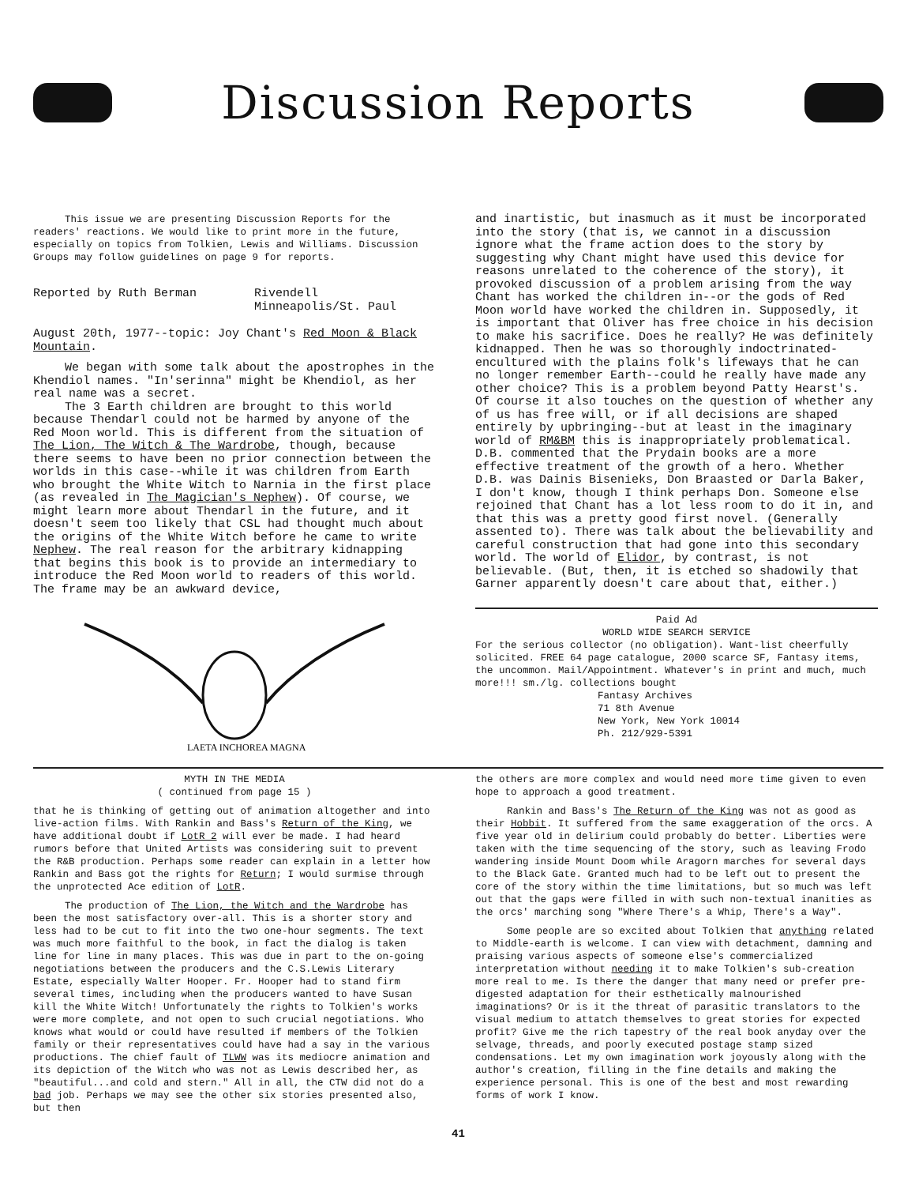Discussion Reports
This issue we are presenting Discussion Reports for the readers' reactions. We would like to print more in the future, especially on topics from Tolkien, Lewis and Williams. Discussion Groups may follow guidelines on page 9 for reports.
Reported by Ruth Berman Rivendell
Minneapolis/St. Paul
August 20th, 1977--topic: Joy Chant's Red Moon & Black Mountain.
We began with some talk about the apostrophes in the Khendiol names. "In'serinna" might be Khendiol, as her real name was a secret.
The 3 Earth children are brought to this world because Thendarl could not be harmed by anyone of the Red Moon world. This is different from the situation of The Lion, The Witch & The Wardrobe, though, because there seems to have been no prior connection between the worlds in this case--while it was children from Earth who brought the White Witch to Narnia in the first place (as revealed in The Magician's Nephew). Of course, we might learn more about Thendarl in the future, and it doesn't seem too likely that CSL had thought much about the origins of the White Witch before he came to write Nephew. The real reason for the arbitrary kidnapping that begins this book is to provide an intermediary to introduce the Red Moon world to readers of this world. The frame may be an awkward device,
LAETA INCHOREA MAGNA
and inartistic, but inasmuch as it must be incorporated into the story (that is, we cannot in a discussion ignore what the frame action does to the story by suggesting why Chant might have used this device for reasons unrelated to the coherence of the story), it provoked discussion of a problem arising from the way Chant has worked the children in--or the gods of Red Moon world have worked the children in. Supposedly, it is important that Oliver has free choice in his decision to make his sacrifice. Does he really? He was definitely kidnapped. Then he was so thoroughly indoctrinated-encultured with the plains folk's lifeways that he can no longer remember Earth--could he really have made any other choice? This is a problem beyond Patty Hearst's. Of course it also touches on the question of whether any of us has free will, or if all decisions are shaped entirely by upbringing--but at least in the imaginary world of RM&BM this is inappropriately problematical. D.B. commented that the Prydain books are a more effective treatment of the growth of a hero. Whether D.B. was Dainis Bisenieks, Don Braasted or Darla Baker, I don't know, though I think perhaps Don. Someone else rejoined that Chant has a lot less room to do it in, and that this was a pretty good first novel. (Generally assented to). There was talk about the believability and careful construction that had gone into this secondary world. The world of Elidor, by contrast, is not believable. (But, then, it is etched so shadowily that Garner apparently doesn't care about that, either.)
Paid Ad
WORLD WIDE SEARCH SERVICE
For the serious collector (no obligation). Want-list cheerfully solicited. FREE 64 page catalogue, 2000 scarce SF, Fantasy items, the uncommon. Mail/Appointment. Whatever's in print and much, much more!!! sm./lg. collections bought
Fantasy Archives
71 8th Avenue
New York, New York 10014
Ph. 212/929-5391
MYTH IN THE MEDIA
( continued from page 15 )
that he is thinking of getting out of animation altogether and into live-action films. With Rankin and Bass's Return of the King, we have additional doubt if LotR 2 will ever be made. I had heard rumors before that United Artists was considering suit to prevent the R&B production. Perhaps some reader can explain in a letter how Rankin and Bass got the rights for Return; I would surmise through the unprotected Ace edition of LotR.
The production of The Lion, the Witch and the Wardrobe has been the most satisfactory over-all. This is a shorter story and less had to be cut to fit into the two one-hour segments. The text was much more faithful to the book, in fact the dialog is taken line for line in many places. This was due in part to the on-going negotiations between the producers and the C.S.Lewis Literary Estate, especially Walter Hooper. Fr. Hooper had to stand firm several times, including when the producers wanted to have Susan kill the White Witch! Unfortunately the rights to Tolkien's works were more complete, and not open to such crucial negotiations. Who knows what would or could have resulted if members of the Tolkien family or their representatives could have had a say in the various productions. The chief fault of TLWW was its mediocre animation and its depiction of the Witch who was not as Lewis described her, as "beautiful...and cold and stern." All in all, the CTW did not do a bad job. Perhaps we may see the other six stories presented also, but then
the others are more complex and would need more time given to even hope to approach a good treatment.
Rankin and Bass's The Return of the King was not as good as their Hobbit. It suffered from the same exaggeration of the orcs. A five year old in delirium could probably do better. Liberties were taken with the time sequencing of the story, such as leaving Frodo wandering inside Mount Doom while Aragorn marches for several days to the Black Gate. Granted much had to be left out to present the core of the story within the time limitations, but so much was left out that the gaps were filled in with such non-textual inanities as the orcs' marching song "Where There's a Whip, There's a Way".
Some people are so excited about Tolkien that anything related to Middle-earth is welcome. I can view with detachment, damning and praising various aspects of someone else's commercialized interpretation without needing it to make Tolkien's sub-creation more real to me. Is there the danger that many need or prefer pre-digested adaptation for their esthetically malnourished imaginations? Or is it the threat of parasitic translators to the visual medium to attatch themselves to great stories for expected profit? Give me the rich tapestry of the real book anyday over the selvage, threads, and poorly executed postage stamp sized condensations. Let my own imagination work joyously along with the author's creation, filling in the fine details and making the experience personal. This is one of the best and most rewarding forms of work I know.
41